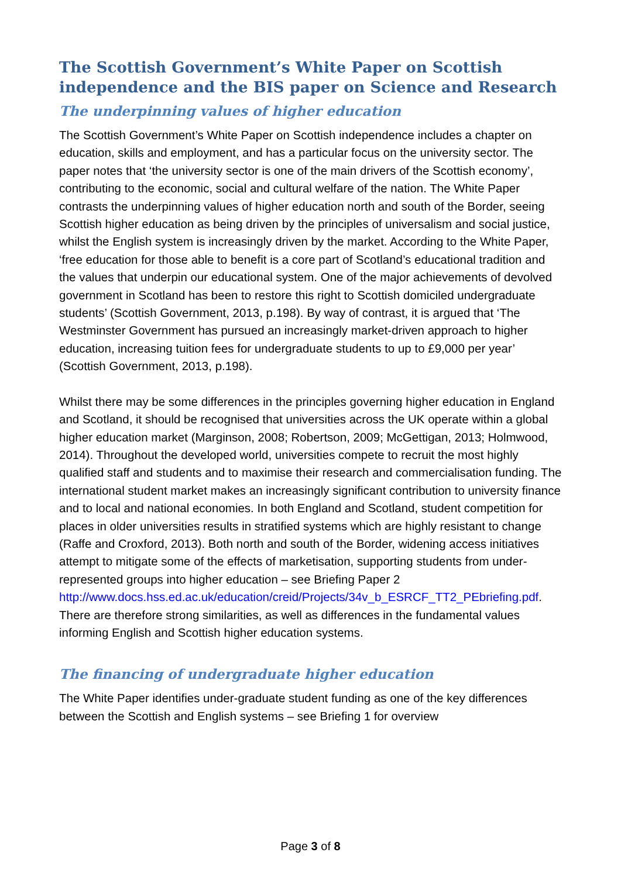The Scottish Government’s White Paper on Scottish independence and the BIS paper on Science and Research
The underpinning values of higher education
The Scottish Government’s White Paper on Scottish independence includes a chapter on education, skills and employment, and has a particular focus on the university sector. The paper notes that ‘the university sector is one of the main drivers of the Scottish economy’, contributing to the economic, social and cultural welfare of the nation. The White Paper contrasts the underpinning values of higher education north and south of the Border, seeing Scottish higher education as being driven by the principles of universalism and social justice, whilst the English system is increasingly driven by the market. According to the White Paper, ‘free education for those able to benefit is a core part of Scotland’s educational tradition and the values that underpin our educational system. One of the major achievements of devolved government in Scotland has been to restore this right to Scottish domiciled undergraduate students’ (Scottish Government, 2013, p.198). By way of contrast, it is argued that ‘The Westminster Government has pursued an increasingly market-driven approach to higher education, increasing tuition fees for undergraduate students to up to £9,000 per year’ (Scottish Government, 2013, p.198).
Whilst there may be some differences in the principles governing higher education in England and Scotland, it should be recognised that universities across the UK operate within a global higher education market (Marginson, 2008; Robertson, 2009; McGettigan, 2013; Holmwood, 2014). Throughout the developed world, universities compete to recruit the most highly qualified staff and students and to maximise their research and commercialisation funding. The international student market makes an increasingly significant contribution to university finance and to local and national economies. In both England and Scotland, student competition for places in older universities results in stratified systems which are highly resistant to change (Raffe and Croxford, 2013). Both north and south of the Border, widening access initiatives attempt to mitigate some of the effects of marketisation, supporting students from under-represented groups into higher education – see Briefing Paper 2 http://www.docs.hss.ed.ac.uk/education/creid/Projects/34v_b_ESRCF_TT2_PEbriefing.pdf. There are therefore strong similarities, as well as differences in the fundamental values informing English and Scottish higher education systems.
The financing of undergraduate higher education
The White Paper identifies under-graduate student funding as one of the key differences between the Scottish and English systems – see Briefing 1 for overview
Page 3 of 8